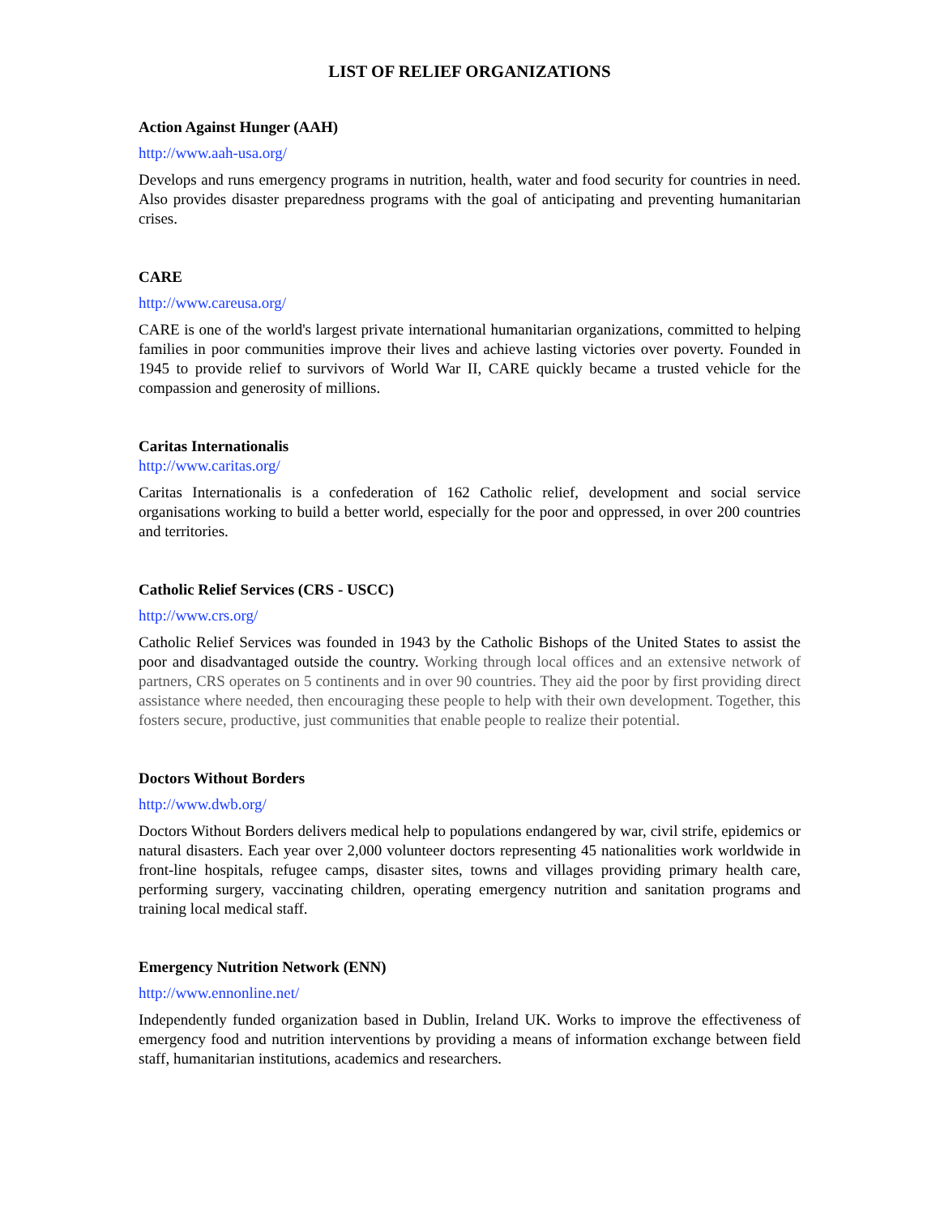LIST OF RELIEF ORGANIZATIONS
Action Against Hunger (AAH)
http://www.aah-usa.org/
Develops and runs emergency programs in nutrition, health, water and food security for countries in need. Also provides disaster preparedness programs with the goal of anticipating and preventing humanitarian crises.
CARE
http://www.careusa.org/
CARE is one of the world's largest private international humanitarian organizations, committed to helping families in poor communities improve their lives and achieve lasting victories over poverty. Founded in 1945 to provide relief to survivors of World War II, CARE quickly became a trusted vehicle for the compassion and generosity of millions.
Caritas Internationalis
http://www.caritas.org/
Caritas Internationalis is a confederation of 162 Catholic relief, development and social service organisations working to build a better world, especially for the poor and oppressed, in over 200 countries and territories.
Catholic Relief Services (CRS - USCC)
http://www.crs.org/
Catholic Relief Services was founded in 1943 by the Catholic Bishops of the United States to assist the poor and disadvantaged outside the country. Working through local offices and an extensive network of partners, CRS operates on 5 continents and in over 90 countries. They aid the poor by first providing direct assistance where needed, then encouraging these people to help with their own development. Together, this fosters secure, productive, just communities that enable people to realize their potential.
Doctors Without Borders
http://www.dwb.org/
Doctors Without Borders delivers medical help to populations endangered by war, civil strife, epidemics or natural disasters. Each year over 2,000 volunteer doctors representing 45 nationalities work worldwide in front-line hospitals, refugee camps, disaster sites, towns and villages providing primary health care, performing surgery, vaccinating children, operating emergency nutrition and sanitation programs and training local medical staff.
Emergency Nutrition Network (ENN)
http://www.ennonline.net/
Independently funded organization based in Dublin, Ireland UK. Works to improve the effectiveness of emergency food and nutrition interventions by providing a means of information exchange between field staff, humanitarian institutions, academics and researchers.